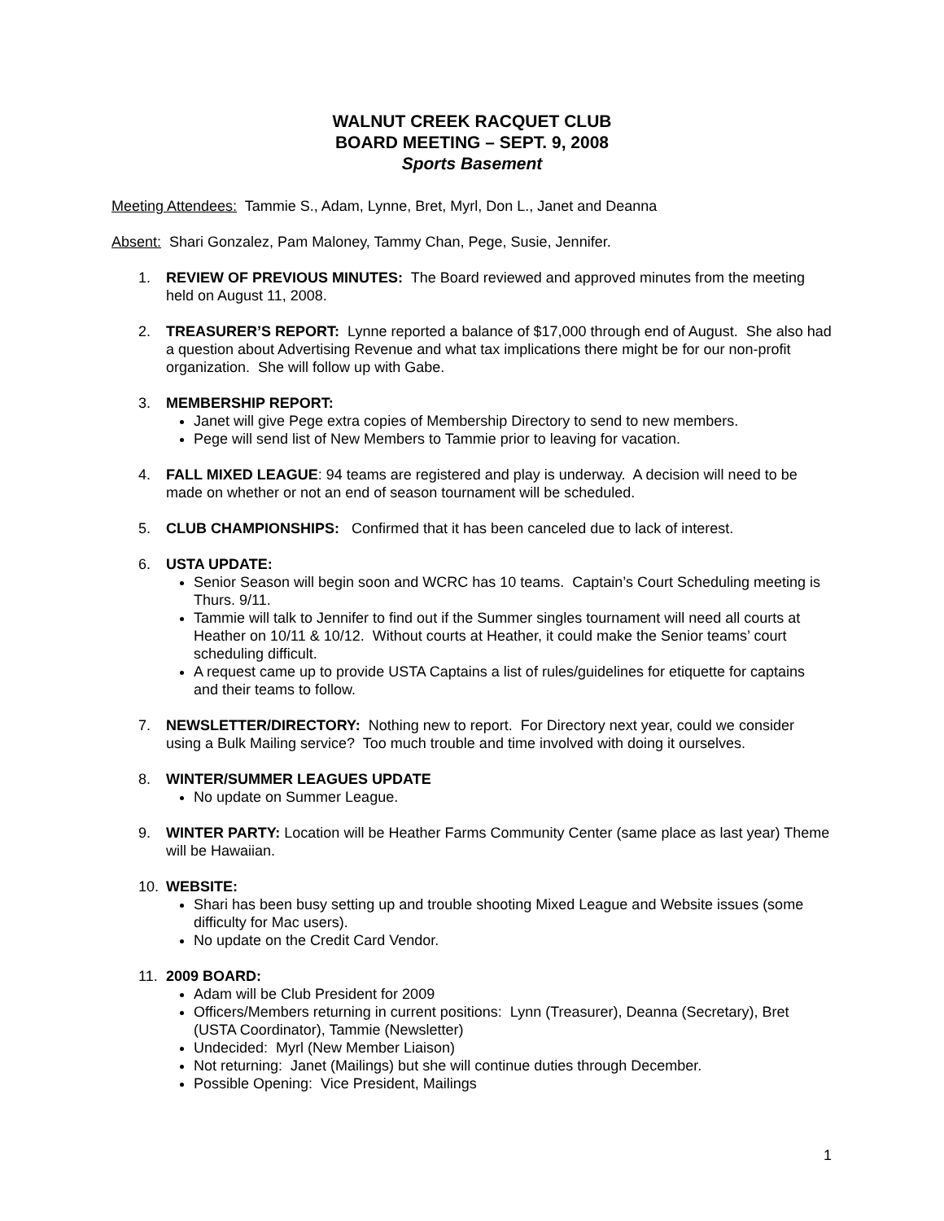WALNUT CREEK RACQUET CLUB
BOARD MEETING – SEPT. 9, 2008
Sports Basement
Meeting Attendees: Tammie S., Adam, Lynne, Bret, Myrl, Don L., Janet and Deanna
Absent: Shari Gonzalez, Pam Maloney, Tammy Chan, Pege, Susie, Jennifer.
1. REVIEW OF PREVIOUS MINUTES: The Board reviewed and approved minutes from the meeting held on August 11, 2008.
2. TREASURER’S REPORT: Lynne reported a balance of $17,000 through end of August. She also had a question about Advertising Revenue and what tax implications there might be for our non-profit organization. She will follow up with Gabe.
3. MEMBERSHIP REPORT:
Janet will give Pege extra copies of Membership Directory to send to new members.
Pege will send list of New Members to Tammie prior to leaving for vacation.
4. FALL MIXED LEAGUE: 94 teams are registered and play is underway. A decision will need to be made on whether or not an end of season tournament will be scheduled.
5. CLUB CHAMPIONSHIPS: Confirmed that it has been canceled due to lack of interest.
6. USTA UPDATE:
Senior Season will begin soon and WCRC has 10 teams. Captain’s Court Scheduling meeting is Thurs. 9/11.
Tammie will talk to Jennifer to find out if the Summer singles tournament will need all courts at Heather on 10/11 & 10/12. Without courts at Heather, it could make the Senior teams’ court scheduling difficult.
A request came up to provide USTA Captains a list of rules/guidelines for etiquette for captains and their teams to follow.
7. NEWSLETTER/DIRECTORY: Nothing new to report. For Directory next year, could we consider using a Bulk Mailing service? Too much trouble and time involved with doing it ourselves.
8. WINTER/SUMMER LEAGUES UPDATE
No update on Summer League.
9. WINTER PARTY: Location will be Heather Farms Community Center (same place as last year) Theme will be Hawaiian.
10. WEBSITE:
Shari has been busy setting up and trouble shooting Mixed League and Website issues (some difficulty for Mac users).
No update on the Credit Card Vendor.
11. 2009 BOARD:
Adam will be Club President for 2009
Officers/Members returning in current positions: Lynn (Treasurer), Deanna (Secretary), Bret (USTA Coordinator), Tammie (Newsletter)
Undecided: Myrl (New Member Liaison)
Not returning: Janet (Mailings) but she will continue duties through December.
Possible Opening: Vice President, Mailings
1